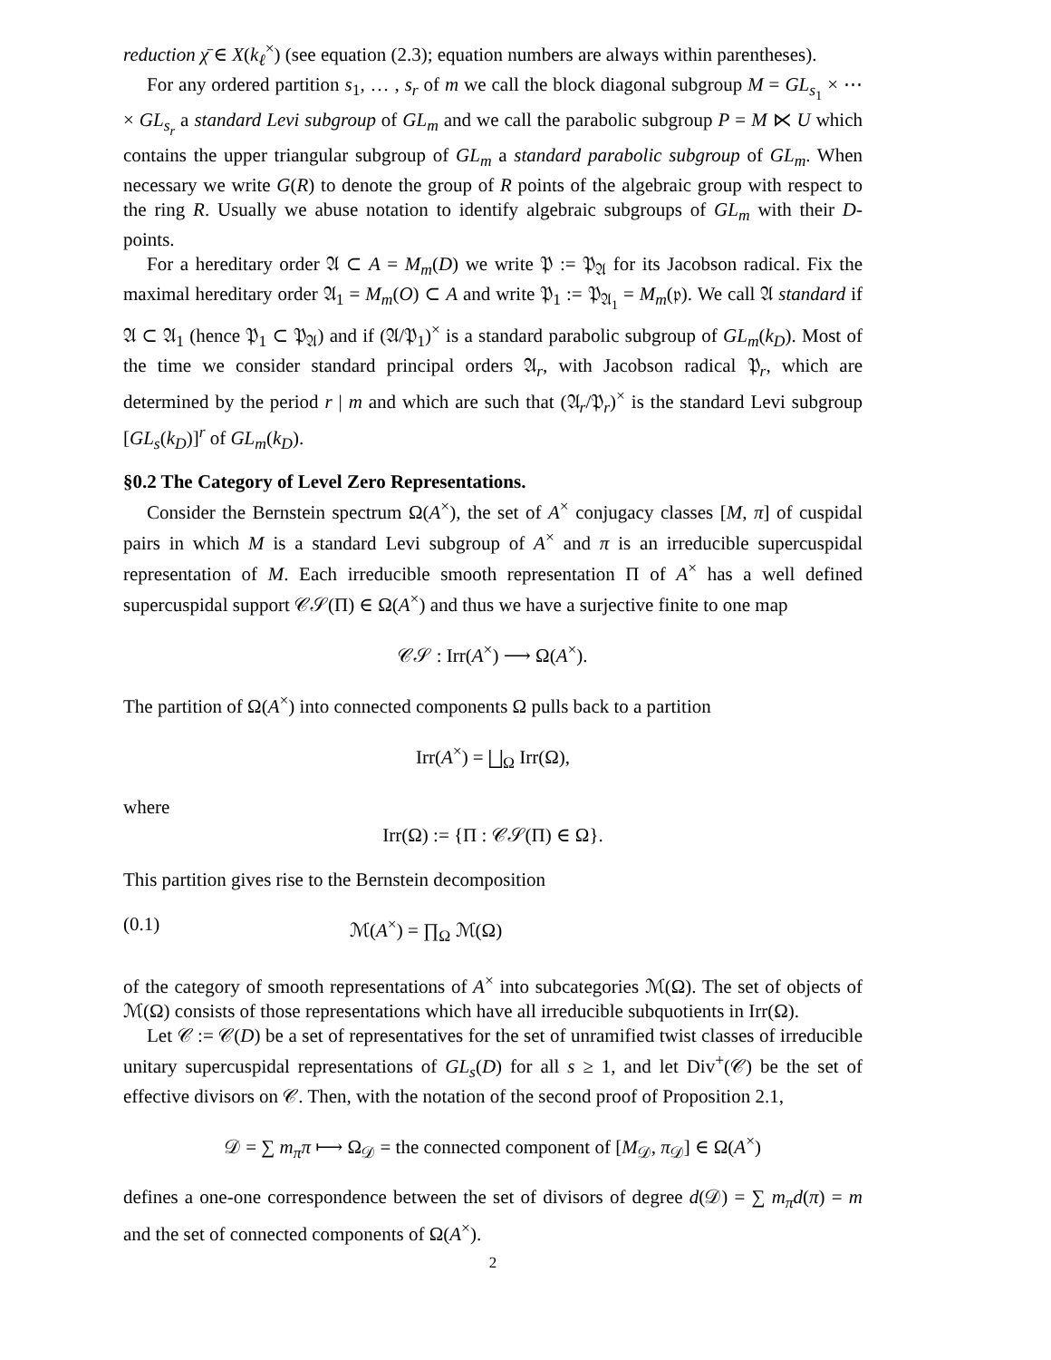reduction χ̄ ∈ X(k<sub>ℓ</sub><sup>×</sup>) (see equation (2.3); equation numbers are always within parentheses).
For any ordered partition s<sub>1</sub>, … , s<sub>r</sub> of m we call the block diagonal subgroup M = GL<sub>s<sub>1</sub></sub> × ⋯ × GL<sub>s<sub>r</sub></sub> a standard Levi subgroup of GL<sub>m</sub> and we call the parabolic subgroup P = M ⋉ U which contains the upper triangular subgroup of GL<sub>m</sub> a standard parabolic subgroup of GL<sub>m</sub>. When necessary we write G(R) to denote the group of R points of the algebraic group with respect to the ring R. Usually we abuse notation to identify algebraic subgroups of GL<sub>m</sub> with their D-points.
For a hereditary order 𝔄 ⊂ A = M<sub>m</sub>(D) we write 𝔓 := 𝔓<sub>𝔄</sub> for its Jacobson radical. Fix the maximal hereditary order 𝔄<sub>1</sub> = M<sub>m</sub>(O) ⊂ A and write 𝔓<sub>1</sub> := 𝔓<sub>𝔄<sub>1</sub></sub> = M<sub>m</sub>(𝔭). We call 𝔄 standard if 𝔄 ⊂ 𝔄<sub>1</sub> (hence 𝔓<sub>1</sub> ⊂ 𝔓<sub>𝔄</sub>) and if (𝔄/𝔓<sub>1</sub>)<sup>×</sup> is a standard parabolic subgroup of GL<sub>m</sub>(k<sub>D</sub>). Most of the time we consider standard principal orders 𝔄<sub>r</sub>, with Jacobson radical 𝔓<sub>r</sub>, which are determined by the period r | m and which are such that (𝔄<sub>r</sub>/𝔓<sub>r</sub>)<sup>×</sup> is the standard Levi subgroup [GL<sub>s</sub>(k<sub>D</sub>)]<sup>r</sup> of GL<sub>m</sub>(k<sub>D</sub>).
§0.2 The Category of Level Zero Representations.
Consider the Bernstein spectrum Ω(A<sup>×</sup>), the set of A<sup>×</sup> conjugacy classes [M, π] of cuspidal pairs in which M is a standard Levi subgroup of A<sup>×</sup> and π is an irreducible supercuspidal representation of M. Each irreducible smooth representation Π of A<sup>×</sup> has a well defined supercuspidal support 𝒞𝒮(Π) ∈ Ω(A<sup>×</sup>) and thus we have a surjective finite to one map
𝒞𝒮 : Irr(A<sup>×</sup>) ⟶ Ω(A<sup>×</sup>).
The partition of Ω(A<sup>×</sup>) into connected components Ω pulls back to a partition
Irr(A<sup>×</sup>) = ⨆<sub>Ω</sub> Irr(Ω),
where
Irr(Ω) := {Π : 𝒞𝒮(Π) ∈ Ω}.
This partition gives rise to the Bernstein decomposition
(0.1) ℳ(A<sup>×</sup>) = ∏<sub>Ω</sub> ℳ(Ω)
of the category of smooth representations of A<sup>×</sup> into subcategories ℳ(Ω). The set of objects of ℳ(Ω) consists of those representations which have all irreducible subquotients in Irr(Ω).
Let 𝒞 := 𝒞(D) be a set of representatives for the set of unramified twist classes of irreducible unitary supercuspidal representations of GL<sub>s</sub>(D) for all s ≥ 1, and let Div<sup>+</sup>(𝒞) be the set of effective divisors on 𝒞. Then, with the notation of the second proof of Proposition 2.1,
𝒟 = ∑ m<sub>π</sub>π ⟼ Ω<sub>𝒟</sub> = the connected component of [M<sub>𝒟</sub>, π<sub>𝒟</sub>] ∈ Ω(A<sup>×</sup>)
defines a one-one correspondence between the set of divisors of degree d(𝒟) = ∑ m<sub>π</sub>d(π) = m and the set of connected components of Ω(A<sup>×</sup>).
2